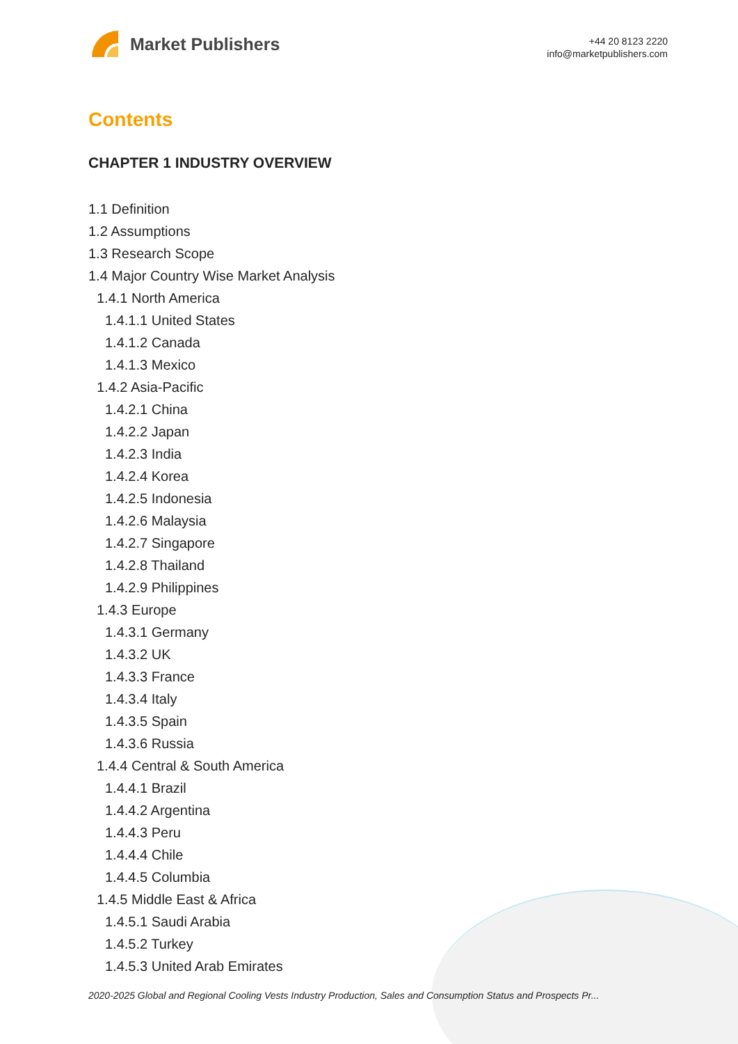Market Publishers
+44 20 8123 2220
info@marketpublishers.com
Contents
CHAPTER 1 INDUSTRY OVERVIEW
1.1 Definition
1.2 Assumptions
1.3 Research Scope
1.4 Major Country Wise Market Analysis
1.4.1 North America
1.4.1.1 United States
1.4.1.2 Canada
1.4.1.3 Mexico
1.4.2 Asia-Pacific
1.4.2.1 China
1.4.2.2 Japan
1.4.2.3 India
1.4.2.4 Korea
1.4.2.5 Indonesia
1.4.2.6 Malaysia
1.4.2.7 Singapore
1.4.2.8 Thailand
1.4.2.9 Philippines
1.4.3 Europe
1.4.3.1 Germany
1.4.3.2 UK
1.4.3.3 France
1.4.3.4 Italy
1.4.3.5 Spain
1.4.3.6 Russia
1.4.4 Central & South America
1.4.4.1 Brazil
1.4.4.2 Argentina
1.4.4.3 Peru
1.4.4.4 Chile
1.4.4.5 Columbia
1.4.5 Middle East & Africa
1.4.5.1 Saudi Arabia
1.4.5.2 Turkey
1.4.5.3 United Arab Emirates
2020-2025 Global and Regional Cooling Vests Industry Production, Sales and Consumption Status and Prospects Pr...